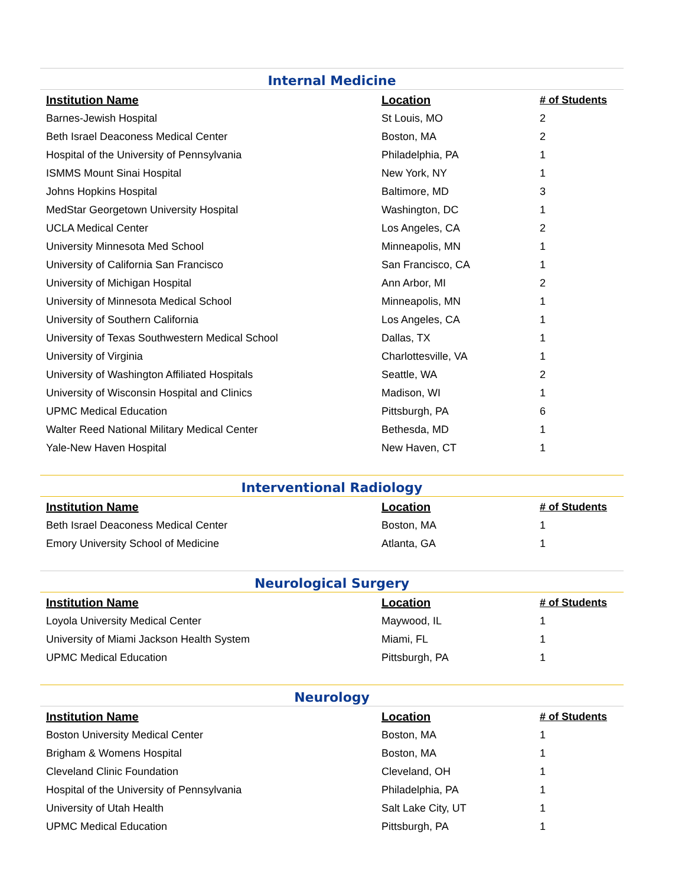Internal Medicine
| Institution Name | Location | # of Students |
| --- | --- | --- |
| Barnes-Jewish Hospital | St Louis, MO | 2 |
| Beth Israel Deaconess Medical Center | Boston, MA | 2 |
| Hospital of the University of Pennsylvania | Philadelphia, PA | 1 |
| ISMMS Mount Sinai Hospital | New York, NY | 1 |
| Johns Hopkins Hospital | Baltimore, MD | 3 |
| MedStar Georgetown University Hospital | Washington, DC | 1 |
| UCLA Medical Center | Los Angeles, CA | 2 |
| University Minnesota Med School | Minneapolis, MN | 1 |
| University of California San Francisco | San Francisco, CA | 1 |
| University of Michigan Hospital | Ann Arbor, MI | 2 |
| University of Minnesota Medical School | Minneapolis, MN | 1 |
| University of Southern California | Los Angeles, CA | 1 |
| University of Texas Southwestern Medical School | Dallas, TX | 1 |
| University of Virginia | Charlottesville, VA | 1 |
| University of Washington Affiliated Hospitals | Seattle, WA | 2 |
| University of Wisconsin Hospital and Clinics | Madison, WI | 1 |
| UPMC Medical Education | Pittsburgh, PA | 6 |
| Walter Reed National Military Medical Center | Bethesda, MD | 1 |
| Yale-New Haven Hospital | New Haven, CT | 1 |
Interventional Radiology
| Institution Name | Location | # of Students |
| --- | --- | --- |
| Beth Israel Deaconess Medical Center | Boston, MA | 1 |
| Emory University School of Medicine | Atlanta, GA | 1 |
Neurological Surgery
| Institution Name | Location | # of Students |
| --- | --- | --- |
| Loyola University Medical Center | Maywood, IL | 1 |
| University of Miami Jackson Health System | Miami, FL | 1 |
| UPMC Medical Education | Pittsburgh, PA | 1 |
Neurology
| Institution Name | Location | # of Students |
| --- | --- | --- |
| Boston University Medical Center | Boston, MA | 1 |
| Brigham & Womens Hospital | Boston, MA | 1 |
| Cleveland Clinic Foundation | Cleveland, OH | 1 |
| Hospital of the University of Pennsylvania | Philadelphia, PA | 1 |
| University of Utah Health | Salt Lake City, UT | 1 |
| UPMC Medical Education | Pittsburgh, PA | 1 |